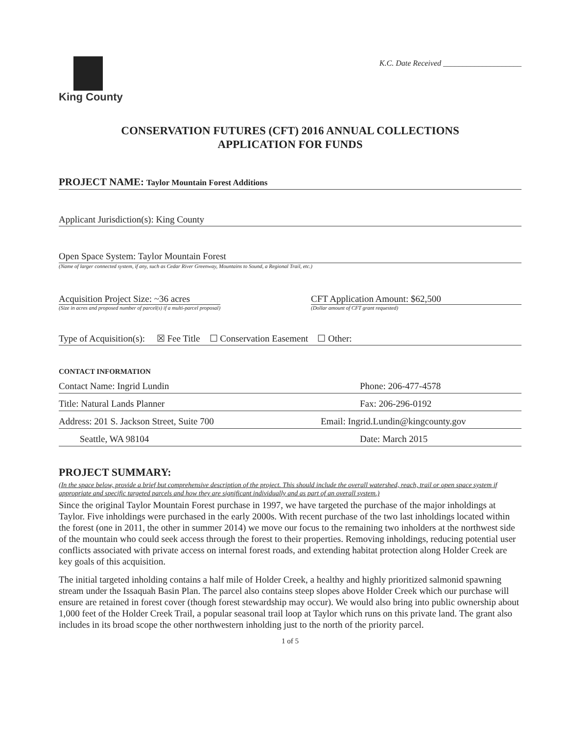King County
K.C. Date Received ____________________
CONSERVATION FUTURES (CFT) 2016 ANNUAL COLLECTIONS
APPLICATION FOR FUNDS
PROJECT NAME: Taylor Mountain Forest Additions
Applicant Jurisdiction(s): King County
Open Space System: Taylor Mountain Forest
(Name of larger connected system, if any, such as Cedar River Greenway, Mountains to Sound, a Regional Trail, etc.)
Acquisition Project Size: ~36 acres
(Size in acres and proposed number of parcel(s) if a multi-parcel proposal)
CFT Application Amount: $62,500
(Dollar amount of CFT grant requested)
Type of Acquisition(s): ☒ Fee Title ☐ Conservation Easement ☐ Other:
CONTACT INFORMATION
Contact Name: Ingrid Lundin Phone: 206-477-4578
Title: Natural Lands Planner Fax: 206-296-0192
Address: 201 S. Jackson Street, Suite 700 Email: Ingrid.Lundin@kingcounty.gov
Seattle, WA 98104 Date: March 2015
PROJECT SUMMARY:
(In the space below, provide a brief but comprehensive description of the project. This should include the overall watershed, reach, trail or open space system if appropriate and specific targeted parcels and how they are significant individually and as part of an overall system.)
Since the original Taylor Mountain Forest purchase in 1997, we have targeted the purchase of the major inholdings at Taylor. Five inholdings were purchased in the early 2000s. With recent purchase of the two last inholdings located within the forest (one in 2011, the other in summer 2014) we move our focus to the remaining two inholders at the northwest side of the mountain who could seek access through the forest to their properties. Removing inholdings, reducing potential user conflicts associated with private access on internal forest roads, and extending habitat protection along Holder Creek are key goals of this acquisition.
The initial targeted inholding contains a half mile of Holder Creek, a healthy and highly prioritized salmonid spawning stream under the Issaquah Basin Plan. The parcel also contains steep slopes above Holder Creek which our purchase will ensure are retained in forest cover (though forest stewardship may occur). We would also bring into public ownership about 1,000 feet of the Holder Creek Trail, a popular seasonal trail loop at Taylor which runs on this private land. The grant also includes in its broad scope the other northwestern inholding just to the north of the priority parcel.
1 of 5